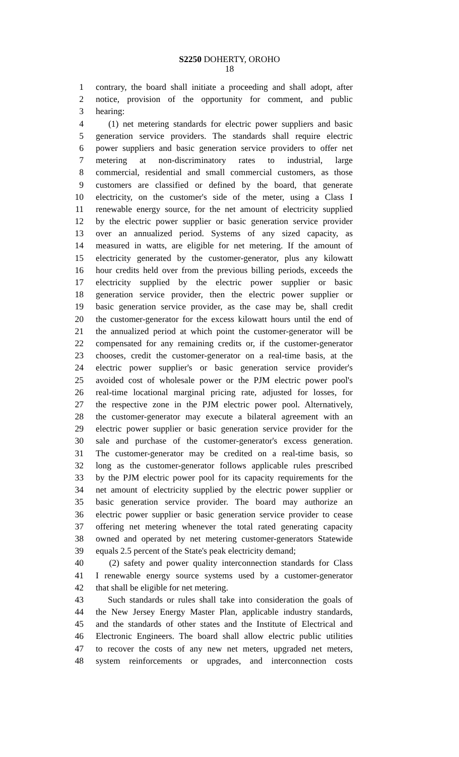S2250 DOHERTY, OROHO
18
1 contrary, the board shall initiate a proceeding and shall adopt, after
2 notice, provision of the opportunity for comment, and public
3 hearing:
4 (1) net metering standards for electric power suppliers and basic
5 generation service providers. The standards shall require electric
6 power suppliers and basic generation service providers to offer net
7 metering at non-discriminatory rates to industrial, large
8 commercial, residential and small commercial customers, as those
9 customers are classified or defined by the board, that generate
10 electricity, on the customer's side of the meter, using a Class I
11 renewable energy source, for the net amount of electricity supplied
12 by the electric power supplier or basic generation service provider
13 over an annualized period. Systems of any sized capacity, as
14 measured in watts, are eligible for net metering. If the amount of
15 electricity generated by the customer-generator, plus any kilowatt
16 hour credits held over from the previous billing periods, exceeds the
17 electricity supplied by the electric power supplier or basic
18 generation service provider, then the electric power supplier or
19 basic generation service provider, as the case may be, shall credit
20 the customer-generator for the excess kilowatt hours until the end of
21 the annualized period at which point the customer-generator will be
22 compensated for any remaining credits or, if the customer-generator
23 chooses, credit the customer-generator on a real-time basis, at the
24 electric power supplier's or basic generation service provider's
25 avoided cost of wholesale power or the PJM electric power pool's
26 real-time locational marginal pricing rate, adjusted for losses, for
27 the respective zone in the PJM electric power pool. Alternatively,
28 the customer-generator may execute a bilateral agreement with an
29 electric power supplier or basic generation service provider for the
30 sale and purchase of the customer-generator's excess generation.
31 The customer-generator may be credited on a real-time basis, so
32 long as the customer-generator follows applicable rules prescribed
33 by the PJM electric power pool for its capacity requirements for the
34 net amount of electricity supplied by the electric power supplier or
35 basic generation service provider. The board may authorize an
36 electric power supplier or basic generation service provider to cease
37 offering net metering whenever the total rated generating capacity
38 owned and operated by net metering customer-generators Statewide
39 equals 2.5 percent of the State's peak electricity demand;
40 (2) safety and power quality interconnection standards for Class
41 I renewable energy source systems used by a customer-generator
42 that shall be eligible for net metering.
43 Such standards or rules shall take into consideration the goals of
44 the New Jersey Energy Master Plan, applicable industry standards,
45 and the standards of other states and the Institute of Electrical and
46 Electronic Engineers. The board shall allow electric public utilities
47 to recover the costs of any new net meters, upgraded net meters,
48 system reinforcements or upgrades, and interconnection costs